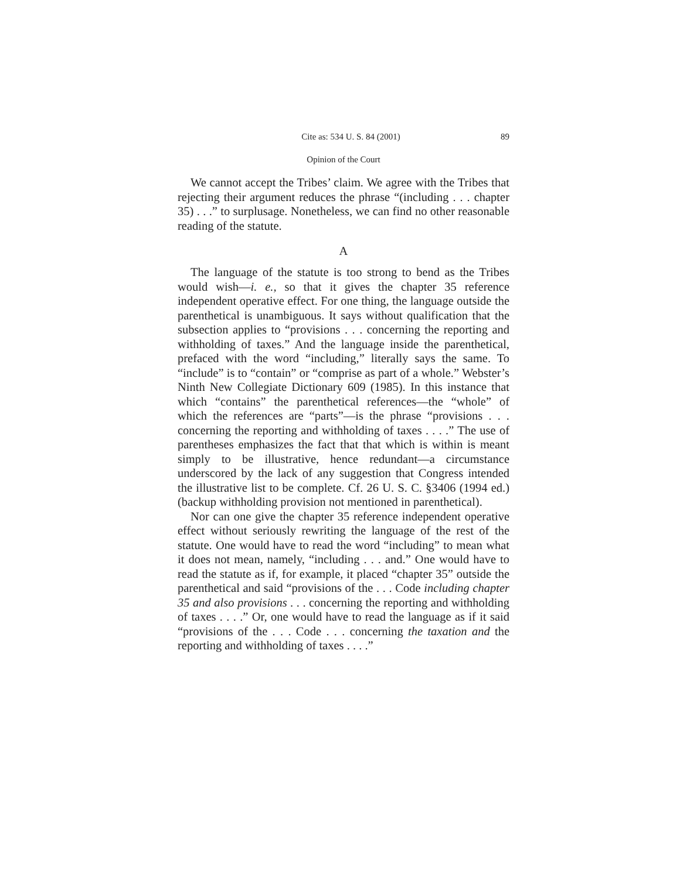Cite as: 534 U. S. 84 (2001) 89
Opinion of the Court
We cannot accept the Tribes’ claim. We agree with the Tribes that rejecting their argument reduces the phrase “(including . . . chapter 35) . . .” to surplusage. Nonetheless, we can find no other reasonable reading of the statute.
A
The language of the statute is too strong to bend as the Tribes would wish—i. e., so that it gives the chapter 35 reference independent operative effect. For one thing, the language outside the parenthetical is unambiguous. It says without qualification that the subsection applies to “provisions . . . concerning the reporting and withholding of taxes.” And the language inside the parenthetical, prefaced with the word “including,” literally says the same. To “include” is to “contain” or “comprise as part of a whole.” Webster’s Ninth New Collegiate Dictionary 609 (1985). In this instance that which “contains” the parenthetical references—the “whole” of which the references are “parts”—is the phrase “provisions . . . concerning the reporting and withholding of taxes . . . .” The use of parentheses emphasizes the fact that that which is within is meant simply to be illustrative, hence redundant—a circumstance underscored by the lack of any suggestion that Congress intended the illustrative list to be complete. Cf. 26 U. S. C. §3406 (1994 ed.) (backup withholding provision not mentioned in parenthetical).
Nor can one give the chapter 35 reference independent operative effect without seriously rewriting the language of the rest of the statute. One would have to read the word “including” to mean what it does not mean, namely, “including . . . and.” One would have to read the statute as if, for example, it placed “chapter 35” outside the parenthetical and said “provisions of the . . . Code including chapter 35 and also provisions . . . concerning the reporting and withholding of taxes . . . .” Or, one would have to read the language as if it said “provisions of the . . . Code . . . concerning the taxation and the reporting and withholding of taxes . . . .”